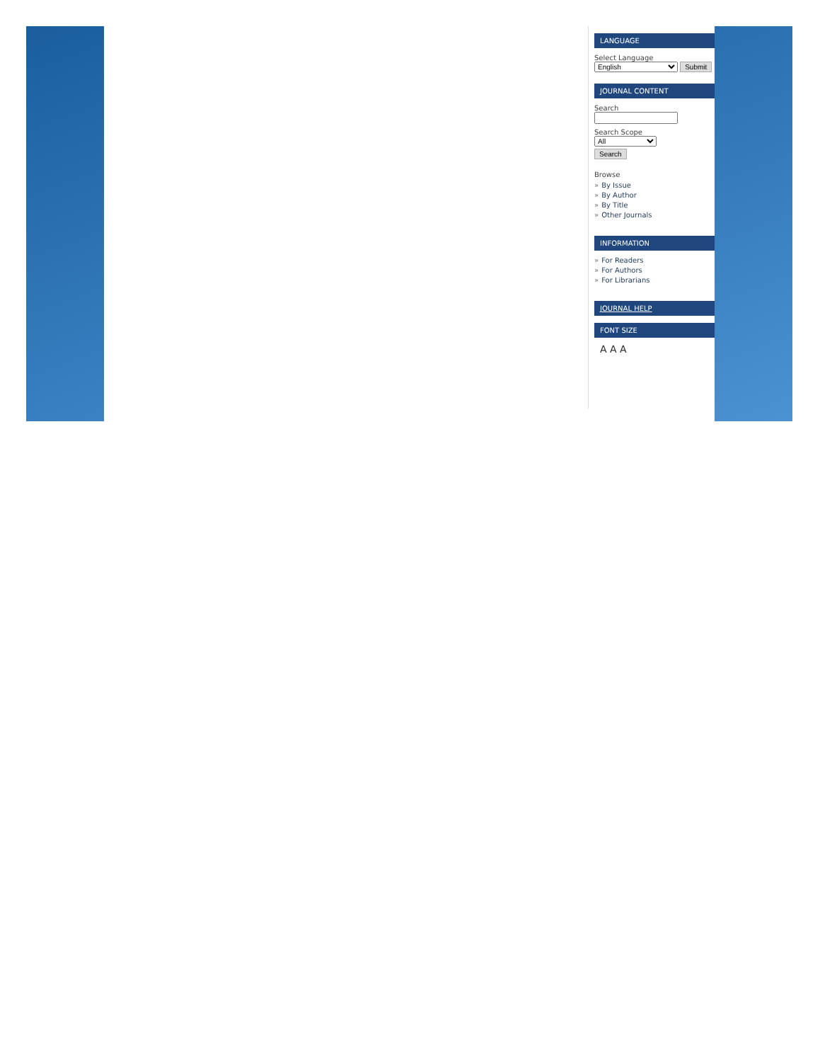LANGUAGE
Select Language
English Submit
JOURNAL CONTENT
Search
Search Scope
All
Search
Browse
» By Issue
» By Author
» By Title
» Other Journals
INFORMATION
» For Readers
» For Authors
» For Librarians
JOURNAL HELP
FONT SIZE
A A A